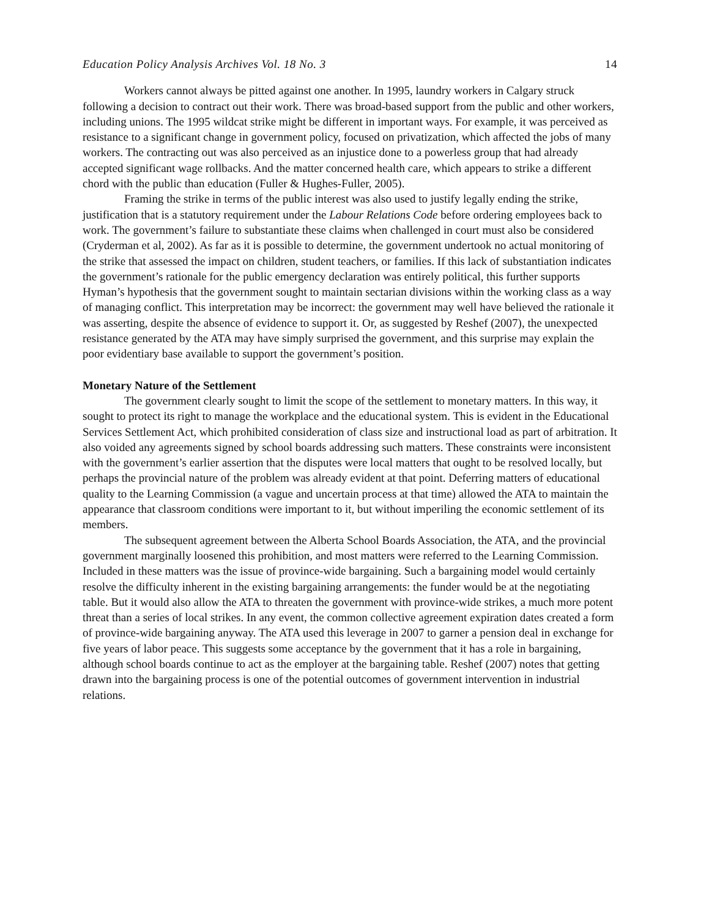Education Policy Analysis Archives Vol. 18 No. 3 14
Workers cannot always be pitted against one another. In 1995, laundry workers in Calgary struck following a decision to contract out their work. There was broad-based support from the public and other workers, including unions. The 1995 wildcat strike might be different in important ways. For example, it was perceived as resistance to a significant change in government policy, focused on privatization, which affected the jobs of many workers. The contracting out was also perceived as an injustice done to a powerless group that had already accepted significant wage rollbacks. And the matter concerned health care, which appears to strike a different chord with the public than education (Fuller & Hughes-Fuller, 2005).
Framing the strike in terms of the public interest was also used to justify legally ending the strike, justification that is a statutory requirement under the Labour Relations Code before ordering employees back to work. The government’s failure to substantiate these claims when challenged in court must also be considered (Cryderman et al, 2002). As far as it is possible to determine, the government undertook no actual monitoring of the strike that assessed the impact on children, student teachers, or families. If this lack of substantiation indicates the government’s rationale for the public emergency declaration was entirely political, this further supports Hyman’s hypothesis that the government sought to maintain sectarian divisions within the working class as a way of managing conflict. This interpretation may be incorrect: the government may well have believed the rationale it was asserting, despite the absence of evidence to support it. Or, as suggested by Reshef (2007), the unexpected resistance generated by the ATA may have simply surprised the government, and this surprise may explain the poor evidentiary base available to support the government’s position.
Monetary Nature of the Settlement
The government clearly sought to limit the scope of the settlement to monetary matters. In this way, it sought to protect its right to manage the workplace and the educational system. This is evident in the Educational Services Settlement Act, which prohibited consideration of class size and instructional load as part of arbitration. It also voided any agreements signed by school boards addressing such matters. These constraints were inconsistent with the government’s earlier assertion that the disputes were local matters that ought to be resolved locally, but perhaps the provincial nature of the problem was already evident at that point. Deferring matters of educational quality to the Learning Commission (a vague and uncertain process at that time) allowed the ATA to maintain the appearance that classroom conditions were important to it, but without imperiling the economic settlement of its members.
The subsequent agreement between the Alberta School Boards Association, the ATA, and the provincial government marginally loosened this prohibition, and most matters were referred to the Learning Commission. Included in these matters was the issue of province-wide bargaining. Such a bargaining model would certainly resolve the difficulty inherent in the existing bargaining arrangements: the funder would be at the negotiating table. But it would also allow the ATA to threaten the government with province-wide strikes, a much more potent threat than a series of local strikes. In any event, the common collective agreement expiration dates created a form of province-wide bargaining anyway. The ATA used this leverage in 2007 to garner a pension deal in exchange for five years of labor peace. This suggests some acceptance by the government that it has a role in bargaining, although school boards continue to act as the employer at the bargaining table. Reshef (2007) notes that getting drawn into the bargaining process is one of the potential outcomes of government intervention in industrial relations.